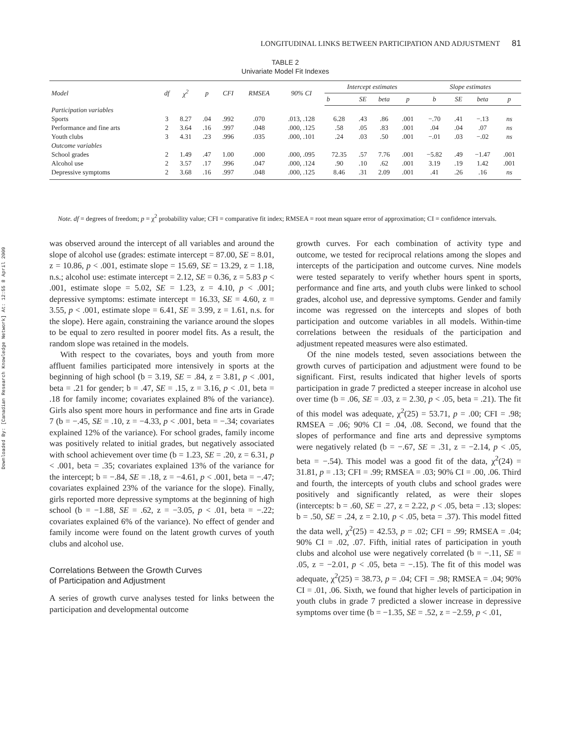Downloaded By: [Canadian Research Knowledge Network] At: 12:55 8 April 2009
LONGITUDINAL LINKS BETWEEN PARTICIPATION AND ADJUSTMENT 81
TABLE 2
Univariate Model Fit Indexes
| Model | df | χ<sup>2</sup> | p | CFI | RMSEA | 90% CI | Intercept estimates | | | | Slope estimates | | | |
| --- | --- | --- | --- | --- | --- | --- | --- | --- | --- | --- | --- | --- | --- | --- |
| | | | | | | | b | SE | beta | p | b | SE | beta | p |
| Participation variables | | | | | | | | | | | | | | |
| Sports | 3 | 8.27 | .04 | .992 | .070 | .013, .128 | 6.28 | .43 | .86 | .001 | −.70 | .41 | −.13 | ns |
| Performance and fine arts | 2 | 3.64 | .16 | .997 | .048 | .000, .125 | .58 | .05 | .83 | .001 | .04 | .04 | .07 | ns |
| Youth clubs | 3 | 4.31 | .23 | .996 | .035 | .000, .101 | .24 | .03 | .50 | .001 | −.01 | .03 | −.02 | ns |
| Outcome variables | | | | | | | | | | | | | | |
| School grades | 2 | 1.49 | .47 | 1.00 | .000 | .000, .095 | 72.35 | .57 | 7.76 | .001 | −5.82 | .49 | −1.47 | .001 |
| Alcohol use | 2 | 3.57 | .17 | .996 | .047 | .000, .124 | .90 | .10 | .62 | .001 | 3.19 | .19 | 1.42 | .001 |
| Depressive symptoms | 2 | 3.68 | .16 | .997 | .048 | .000, .125 | 8.46 | .31 | 2.09 | .001 | .41 | .26 | .16 | ns |
Note. df = degrees of freedom; p = χ<sup>2</sup> probability value; CFI = comparative fit index; RMSEA = root mean square error of approximation; CI = confidence intervals.
was observed around the intercept of all variables and around the slope of alcohol use (grades: estimate intercept = 87.00, SE = 8.01, z = 10.86, p < .001, estimate slope = 15.69, SE = 13.29, z = 1.18, n.s.; alcohol use: estimate intercept = 2.12, SE = 0.36, z = 5.83 p < .001, estimate slope = 5.02, SE = 1.23, z = 4.10, p < .001; depressive symptoms: estimate intercept = 16.33, SE = 4.60, z = 3.55, p < .001, estimate slope = 6.41, SE = 3.99, z = 1.61, n.s. for the slope). Here again, constraining the variance around the slopes to be equal to zero resulted in poorer model fits. As a result, the random slope was retained in the models.
With respect to the covariates, boys and youth from more affluent families participated more intensively in sports at the beginning of high school (b = 3.19, SE = .84, z = 3.81, p < .001, beta = .21 for gender; b = .47, SE = .15, z = 3.16, p < .01, beta = .18 for family income; covariates explained 8% of the variance). Girls also spent more hours in performance and fine arts in Grade 7 (b = −.45, SE = .10, z = −4.33, p < .001, beta = −.34; covariates explained 12% of the variance). For school grades, family income was positively related to initial grades, but negatively associated with school achievement over time (b = 1.23, SE = .20, z = 6.31, p < .001, beta = .35; covariates explained 13% of the variance for the intercept; b = −.84, SE = .18, z = −4.61, p < .001, beta = −.47; covariates explained 23% of the variance for the slope). Finally, girls reported more depressive symptoms at the beginning of high school (b = −1.88, SE = .62, z = −3.05, p < .01, beta = −.22; covariates explained 6% of the variance). No effect of gender and family income were found on the latent growth curves of youth clubs and alcohol use.
Correlations Between the Growth Curves
of Participation and Adjustment
A series of growth curve analyses tested for links between the participation and developmental outcome
growth curves. For each combination of activity type and outcome, we tested for reciprocal relations among the slopes and intercepts of the participation and outcome curves. Nine models were tested separately to verify whether hours spent in sports, performance and fine arts, and youth clubs were linked to school grades, alcohol use, and depressive symptoms. Gender and family income was regressed on the intercepts and slopes of both participation and outcome variables in all models. Within-time correlations between the residuals of the participation and adjustment repeated measures were also estimated.
Of the nine models tested, seven associations between the growth curves of participation and adjustment were found to be significant. First, results indicated that higher levels of sports participation in grade 7 predicted a steeper increase in alcohol use over time (b = .06, SE = .03, z = 2.30, p < .05, beta = .21). The fit of this model was adequate, χ<sup>2</sup>(25) = 53.71, p = .00; CFI = .98; RMSEA = .06; 90% CI = .04, .08. Second, we found that the slopes of performance and fine arts and depressive symptoms were negatively related (b = −.67, SE = .31, z = −2.14, p < .05, beta = −.54). This model was a good fit of the data, χ<sup>2</sup>(24) = 31.81, p = .13; CFI = .99; RMSEA = .03; 90% CI = .00, .06. Third and fourth, the intercepts of youth clubs and school grades were positively and significantly related, as were their slopes (intercepts: b = .60, SE = .27, z = 2.22, p < .05, beta = .13; slopes: b = .50, SE = .24, z = 2.10, p < .05, beta = .37). This model fitted the data well, χ<sup>2</sup>(25) = 42.53, p = .02; CFI = .99; RMSEA = .04; 90% CI = .02, .07. Fifth, initial rates of participation in youth clubs and alcohol use were negatively correlated (b = −.11, SE = .05, z = −2.01, p < .05, beta = −.15). The fit of this model was adequate, χ<sup>2</sup>(25) = 38.73, p = .04; CFI = .98; RMSEA = .04; 90% CI = .01, .06. Sixth, we found that higher levels of participation in youth clubs in grade 7 predicted a slower increase in depressive symptoms over time (b = −1.35, SE = .52, z = −2.59, p < .01,